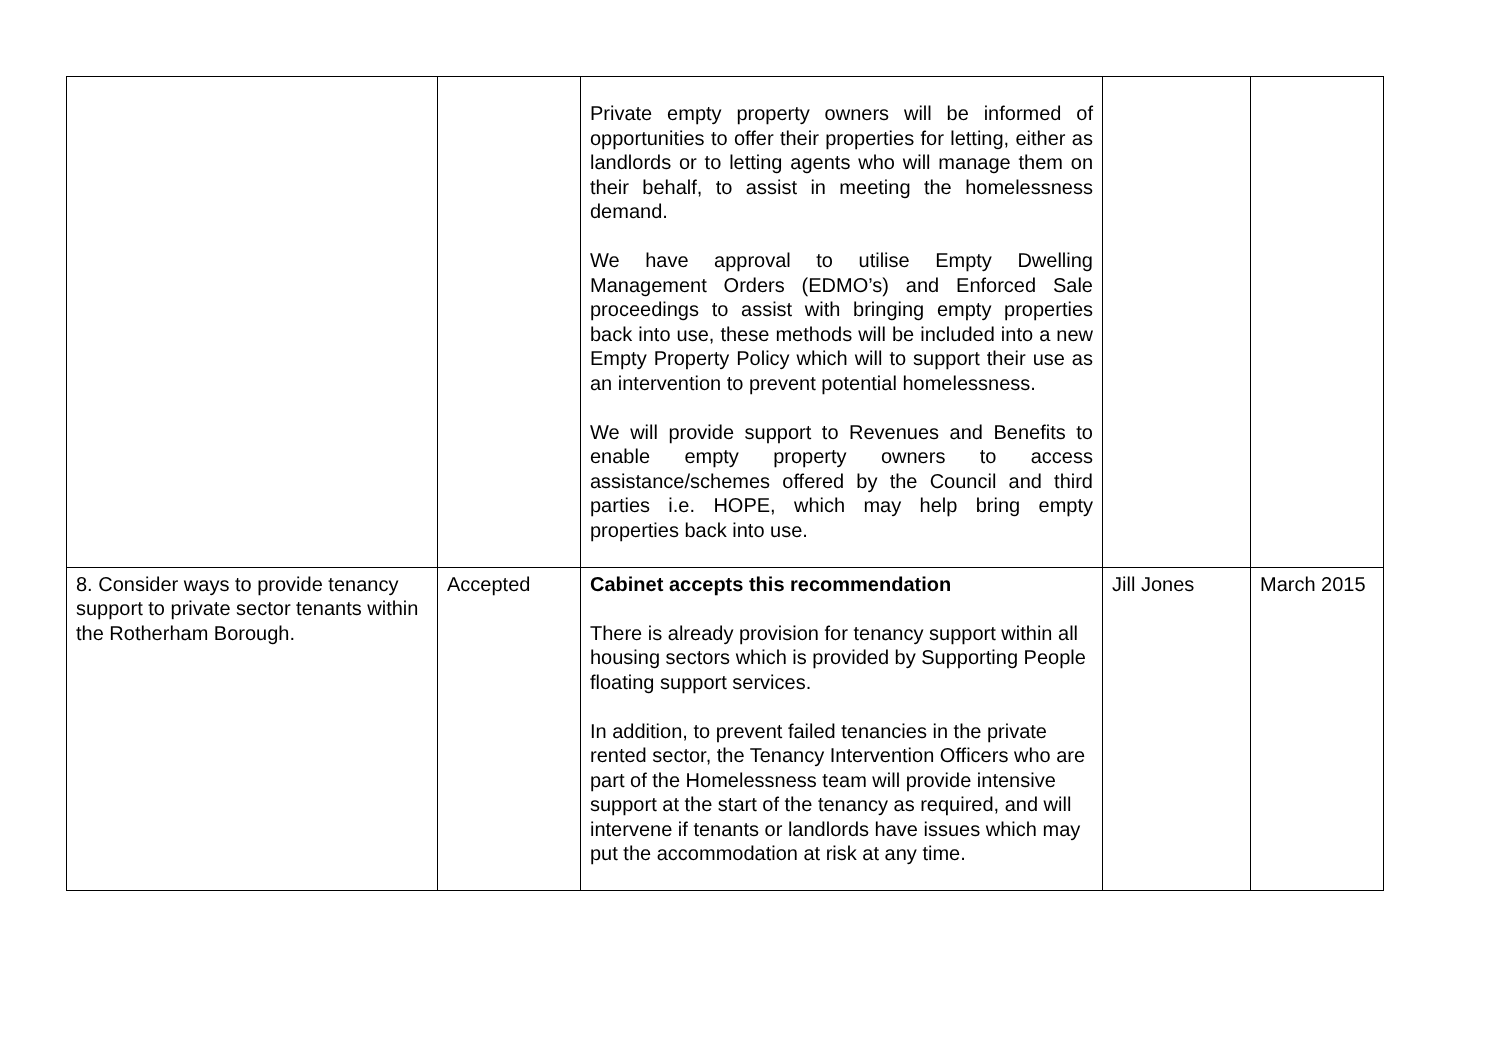| | | Private empty property owners will be informed of opportunities to offer their properties for letting, either as landlords or to letting agents who will manage them on their behalf, to assist in meeting the homelessness demand. We have approval to utilise Empty Dwelling Management Orders (EDMO’s) and Enforced Sale proceedings to assist with bringing empty properties back into use, these methods will be included into a new Empty Property Policy which will to support their use as an intervention to prevent potential homelessness. We will provide support to Revenues and Benefits to enable empty property owners to access assistance/schemes offered by the Council and third parties i.e. HOPE, which may help bring empty properties back into use. | | |
| 8. Consider ways to provide tenancy support to private sector tenants within the Rotherham Borough. | Accepted | Cabinet accepts this recommendation There is already provision for tenancy support within all housing sectors which is provided by Supporting People floating support services. In addition, to prevent failed tenancies in the private rented sector, the Tenancy Intervention Officers who are part of the Homelessness team will provide intensive support at the start of the tenancy as required, and will intervene if tenants or landlords have issues which may put the accommodation at risk at any time. | Jill Jones | March 2015 |